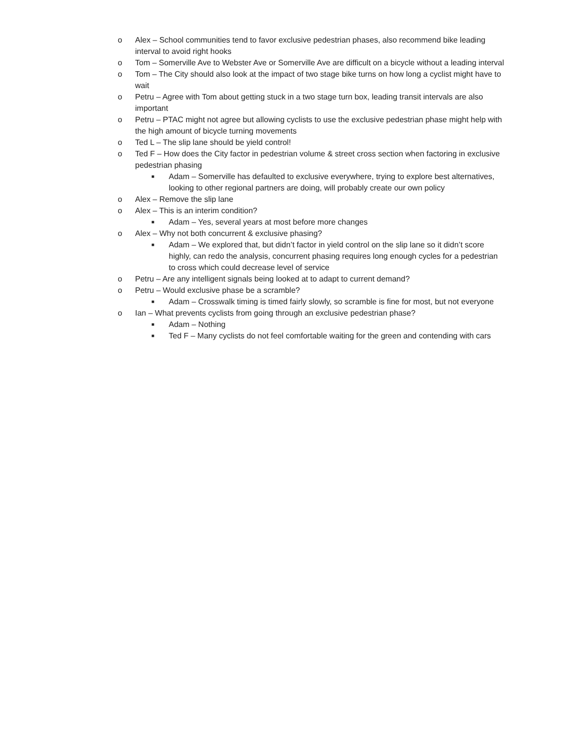o Alex – School communities tend to favor exclusive pedestrian phases, also recommend bike leading interval to avoid right hooks
o Tom – Somerville Ave to Webster Ave or Somerville Ave are difficult on a bicycle without a leading interval
o Tom – The City should also look at the impact of two stage bike turns on how long a cyclist might have to wait
o Petru – Agree with Tom about getting stuck in a two stage turn box, leading transit intervals are also important
o Petru – PTAC might not agree but allowing cyclists to use the exclusive pedestrian phase might help with the high amount of bicycle turning movements
o Ted L – The slip lane should be yield control!
o Ted F – How does the City factor in pedestrian volume & street cross section when factoring in exclusive pedestrian phasing
■ Adam – Somerville has defaulted to exclusive everywhere, trying to explore best alternatives, looking to other regional partners are doing, will probably create our own policy
o Alex – Remove the slip lane
o Alex – This is an interim condition?
■ Adam – Yes, several years at most before more changes
o Alex – Why not both concurrent & exclusive phasing?
■ Adam – We explored that, but didn’t factor in yield control on the slip lane so it didn’t score highly, can redo the analysis, concurrent phasing requires long enough cycles for a pedestrian to cross which could decrease level of service
o Petru – Are any intelligent signals being looked at to adapt to current demand?
o Petru – Would exclusive phase be a scramble?
■ Adam – Crosswalk timing is timed fairly slowly, so scramble is fine for most, but not everyone
o Ian – What prevents cyclists from going through an exclusive pedestrian phase?
■ Adam – Nothing
■ Ted F – Many cyclists do not feel comfortable waiting for the green and contending with cars